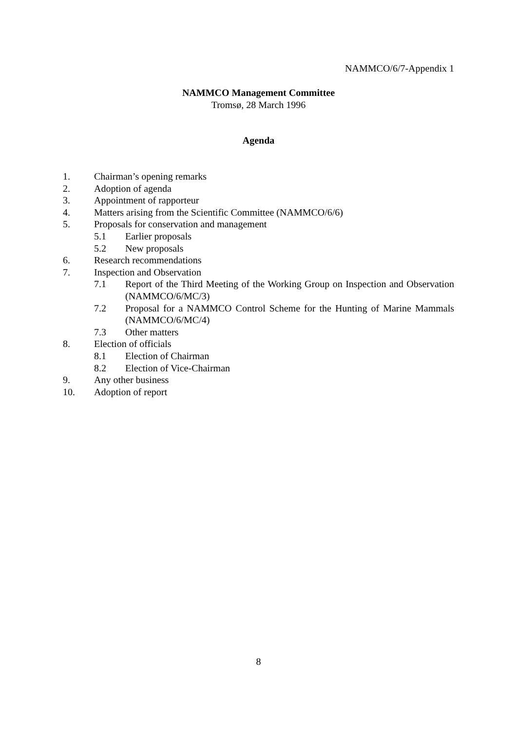NAMMCO/6/7-Appendix 1
NAMMCO Management Committee
Tromsø, 28 March 1996
Agenda
1. Chairman’s opening remarks
2. Adoption of agenda
3. Appointment of rapporteur
4. Matters arising from the Scientific Committee (NAMMCO/6/6)
5. Proposals for conservation and management
5.1 Earlier proposals
5.2 New proposals
6. Research recommendations
7. Inspection and Observation
7.1 Report of the Third Meeting of the Working Group on Inspection and Observation (NAMMCO/6/MC/3)
7.2 Proposal for a NAMMCO Control Scheme for the Hunting of Marine Mammals (NAMMCO/6/MC/4)
7.3 Other matters
8. Election of officials
8.1 Election of Chairman
8.2 Election of Vice-Chairman
9. Any other business
10. Adoption of report
8